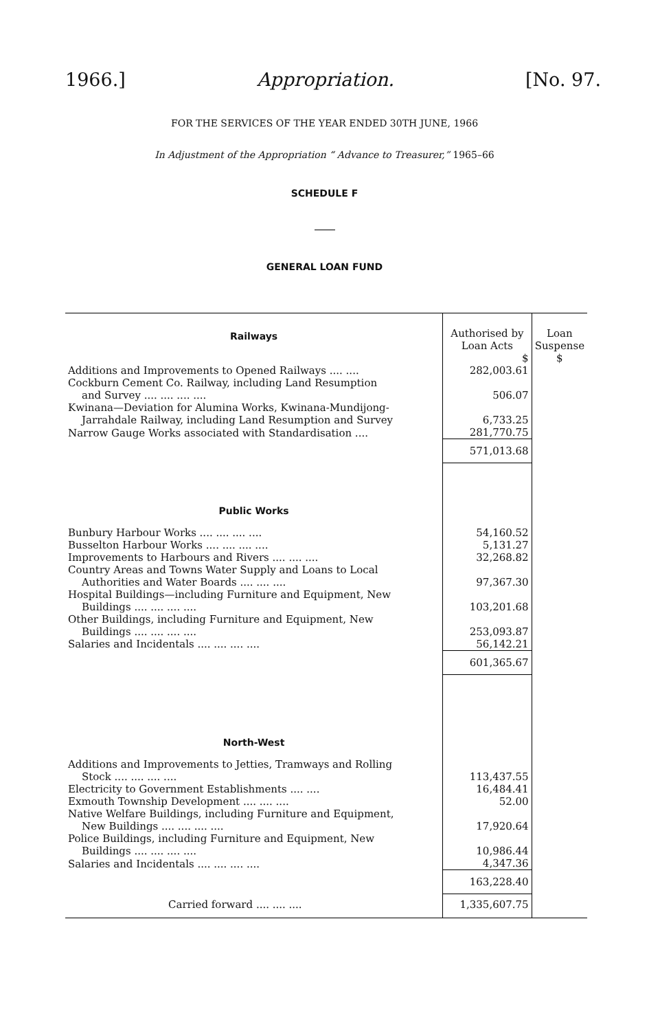1966.] Appropriation. [No. 97.
FOR THE SERVICES OF THE YEAR ENDED 30TH JUNE, 1966
In Adjustment of the Appropriation “ Advance to Treasurer,” 1965–66
SCHEDULE F
GENERAL LOAN FUND
| Railways | Authorised by Loan Acts | Loan Suspense |
| --- | --- | --- |
| | $ | $ |
| Additions and Improvements to Opened Railways .... .... | 282,003.61 | |
| Cockburn Cement Co. Railway, including Land Resumption and Survey .... .... .... .... | 506.07 | |
| Kwinana—Deviation for Alumina Works, Kwinana-Mundijong- Jarrahdale Railway, including Land Resumption and Survey | 6,733.25 | |
| Narrow Gauge Works associated with Standardisation .... | 281,770.75 | |
| | 571,013.68 | |
| Public Works | | |
| Bunbury Harbour Works .... .... .... .... | 54,160.52 | |
| Busselton Harbour Works .... .... .... .... | 5,131.27 | |
| Improvements to Harbours and Rivers .... .... .... | 32,268.82 | |
| Country Areas and Towns Water Supply and Loans to Local Authorities and Water Boards .... .... .... | 97,367.30 | |
| Hospital Buildings—including Furniture and Equipment, New Buildings .... .... .... .... | 103,201.68 | |
| Other Buildings, including Furniture and Equipment, New Buildings .... .... .... .... | 253,093.87 | |
| Salaries and Incidentals .... .... .... .... | 56,142.21 | |
| | 601,365.67 | |
| North-West | | |
| Additions and Improvements to Jetties, Tramways and Rolling Stock .... .... .... .... | 113,437.55 | |
| Electricity to Government Establishments .... .... | 16,484.41 | |
| Exmouth Township Development .... .... .... | 52.00 | |
| Native Welfare Buildings, including Furniture and Equipment, New Buildings .... .... .... .... | 17,920.64 | |
| Police Buildings, including Furniture and Equipment, New Buildings .... .... .... .... | 10,986.44 | |
| Salaries and Incidentals .... .... .... .... | 4,347.36 | |
| | 163,228.40 | |
| Carried forward .... .... .... | 1,335,607.75 | |